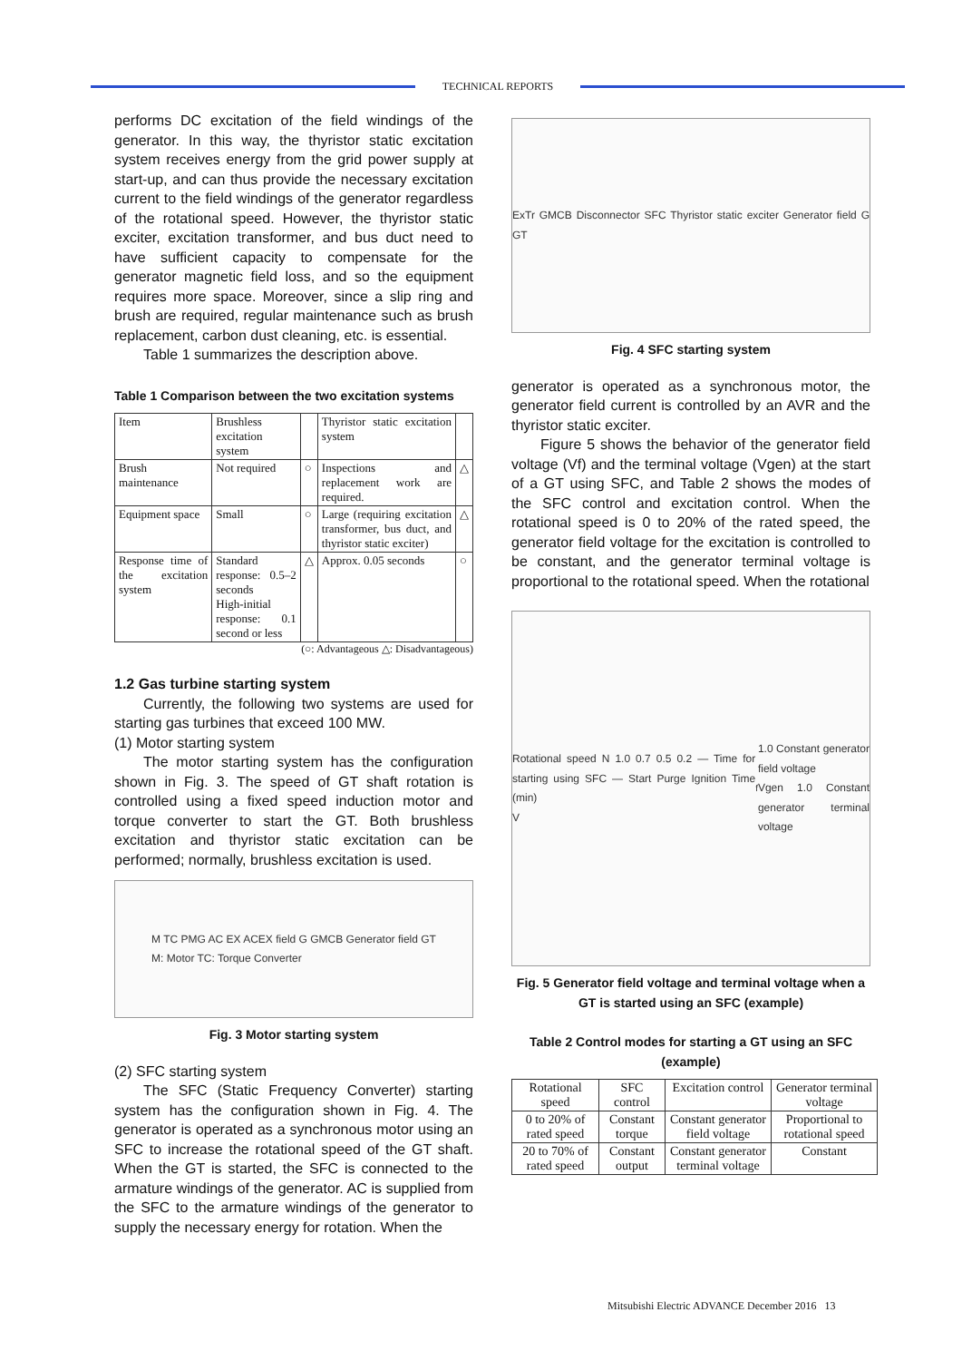TECHNICAL REPORTS
performs DC excitation of the field windings of the generator. In this way, the thyristor static excitation system receives energy from the grid power supply at start-up, and can thus provide the necessary excitation current to the field windings of the generator regardless of the rotational speed. However, the thyristor static exciter, excitation transformer, and bus duct need to have sufficient capacity to compensate for the generator magnetic field loss, and so the equipment requires more space. Moreover, since a slip ring and brush are required, regular maintenance such as brush replacement, carbon dust cleaning, etc. is essential.
Table 1 summarizes the description above.
Table 1 Comparison between the two excitation systems
| Item | Brushless excitation system | | Thyristor static excitation system | |
| Brush maintenance | Not required | ○ | Inspections and replacement work are required. | △ |
| Equipment space | Small | ○ | Large (requiring excitation transformer, bus duct, and thyristor static exciter) | △ |
| Response time of the excitation system | Standard response: 0.5–2 seconds High-initial response: 0.1 second or less | △ | Approx. 0.05 seconds | ○ |
(○: Advantageous △: Disadvantageous)
1.2 Gas turbine starting system
Currently, the following two systems are used for starting gas turbines that exceed 100 MW.
(1) Motor starting system
The motor starting system has the configuration shown in Fig. 3. The speed of GT shaft rotation is controlled using a fixed speed induction motor and torque converter to start the GT. Both brushless excitation and thyristor static excitation can be performed; normally, brushless excitation is used.
M TC PMG AC EX ACEX field G GMCB Generator field GT
M: Motor TC: Torque Converter
Fig. 3 Motor starting system
(2) SFC starting system
The SFC (Static Frequency Converter) starting system has the configuration shown in Fig. 4. The generator is operated as a synchronous motor using an SFC to increase the rotational speed of the GT shaft. When the GT is started, the SFC is connected to the armature windings of the generator. AC is supplied from the SFC to the armature windings of the generator to supply the necessary energy for rotation. When the
ExTr GMCB Disconnector SFC Thyristor static exciter Generator field G GT
Fig. 4 SFC starting system
generator is operated as a synchronous motor, the generator field current is controlled by an AVR and the thyristor static exciter.
Figure 5 shows the behavior of the generator field voltage (Vf) and the terminal voltage (Vgen) at the start of a GT using SFC, and Table 2 shows the modes of the SFC control and excitation control. When the rotational speed is 0 to 20% of the rated speed, the generator field voltage for the excitation is controlled to be constant, and the generator terminal voltage is proportional to the rotational speed. When the rotational
Rotational speed N 1.0 0.7 0.5 0.2 — Time for starting using SFC — Start Purge Ignition Time (min)
V<sub>f</sub> 1.0 Constant generator field voltage
Vgen 1.0 Constant generator terminal voltage
Fig. 5 Generator field voltage and terminal voltage when a GT is started using an SFC (example)
Table 2 Control modes for starting a GT using an SFC (example)
| Rotational speed | SFC control | Excitation control | Generator terminal voltage |
| --- | --- | --- | --- |
| 0 to 20% of rated speed | Constant torque | Constant generator field voltage | Proportional to rotational speed |
| 20 to 70% of rated speed | Constant output | Constant generator terminal voltage | Constant |
Mitsubishi Electric ADVANCE December 2016 13